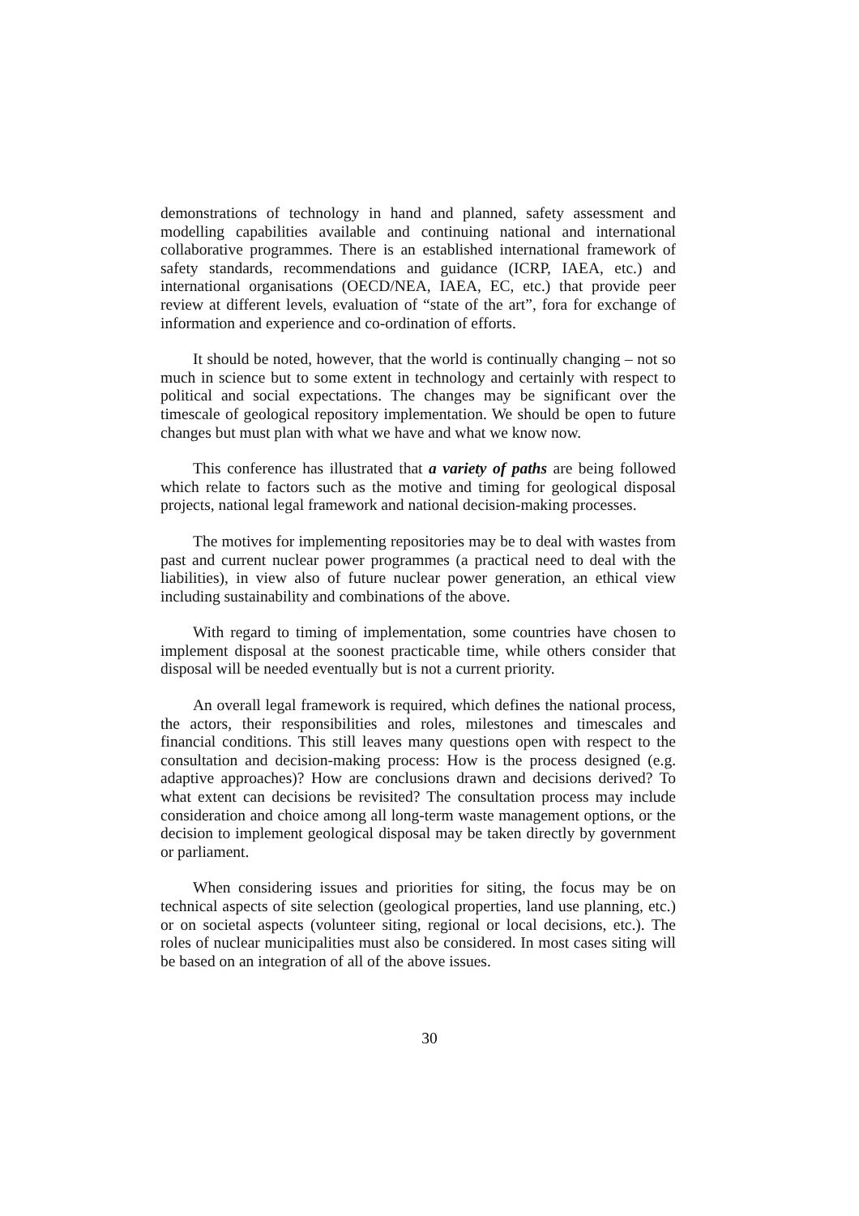demonstrations of technology in hand and planned, safety assessment and modelling capabilities available and continuing national and international collaborative programmes. There is an established international framework of safety standards, recommendations and guidance (ICRP, IAEA, etc.) and international organisations (OECD/NEA, IAEA, EC, etc.) that provide peer review at different levels, evaluation of “state of the art”, fora for exchange of information and experience and co-ordination of efforts.
It should be noted, however, that the world is continually changing – not so much in science but to some extent in technology and certainly with respect to political and social expectations. The changes may be significant over the timescale of geological repository implementation. We should be open to future changes but must plan with what we have and what we know now.
This conference has illustrated that a variety of paths are being followed which relate to factors such as the motive and timing for geological disposal projects, national legal framework and national decision-making processes.
The motives for implementing repositories may be to deal with wastes from past and current nuclear power programmes (a practical need to deal with the liabilities), in view also of future nuclear power generation, an ethical view including sustainability and combinations of the above.
With regard to timing of implementation, some countries have chosen to implement disposal at the soonest practicable time, while others consider that disposal will be needed eventually but is not a current priority.
An overall legal framework is required, which defines the national process, the actors, their responsibilities and roles, milestones and timescales and financial conditions. This still leaves many questions open with respect to the consultation and decision-making process: How is the process designed (e.g. adaptive approaches)? How are conclusions drawn and decisions derived? To what extent can decisions be revisited? The consultation process may include consideration and choice among all long-term waste management options, or the decision to implement geological disposal may be taken directly by government or parliament.
When considering issues and priorities for siting, the focus may be on technical aspects of site selection (geological properties, land use planning, etc.) or on societal aspects (volunteer siting, regional or local decisions, etc.). The roles of nuclear municipalities must also be considered. In most cases siting will be based on an integration of all of the above issues.
30